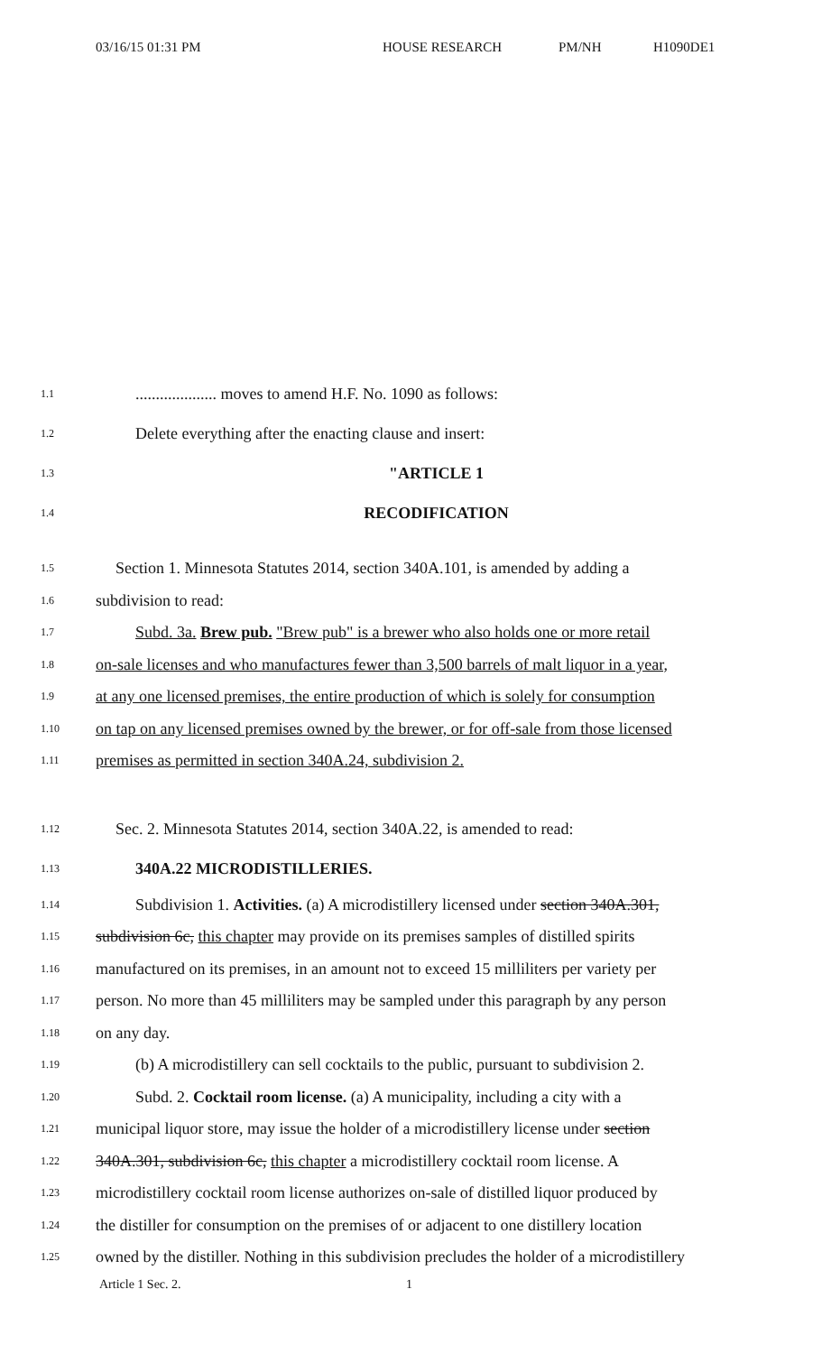03/16/15 01:31 PM HOUSE RESEARCH PM/NH H1090DE1
1.1.................... moves to amend H.F. No. 1090 as follows:
1.2 Delete everything after the enacting clause and insert:
1.3 "ARTICLE 1
1.4 RECODIFICATION
1.5 Section 1. Minnesota Statutes 2014, section 340A.101, is amended by adding a
1.6 subdivision to read:
1.7 Subd. 3a. Brew pub. "Brew pub" is a brewer who also holds one or more retail
1.8 on-sale licenses and who manufactures fewer than 3,500 barrels of malt liquor in a year,
1.9 at any one licensed premises, the entire production of which is solely for consumption
1.10 on tap on any licensed premises owned by the brewer, or for off-sale from those licensed
1.11 premises as permitted in section 340A.24, subdivision 2.
1.12 Sec. 2. Minnesota Statutes 2014, section 340A.22, is amended to read:
1.13 340A.22 MICRODISTILLERIES.
1.14 Subdivision 1. Activities. (a) A microdistillery licensed under section 340A.301,
1.15 subdivision 6c, this chapter may provide on its premises samples of distilled spirits
1.16 manufactured on its premises, in an amount not to exceed 15 milliliters per variety per
1.17 person. No more than 45 milliliters may be sampled under this paragraph by any person
1.18 on any day.
1.19 (b) A microdistillery can sell cocktails to the public, pursuant to subdivision 2.
1.20 Subd. 2. Cocktail room license. (a) A municipality, including a city with a
1.21 municipal liquor store, may issue the holder of a microdistillery license under section
1.22 340A.301, subdivision 6c, this chapter a microdistillery cocktail room license. A
1.23 microdistillery cocktail room license authorizes on-sale of distilled liquor produced by
1.24 the distiller for consumption on the premises of or adjacent to one distillery location
1.25 owned by the distiller. Nothing in this subdivision precludes the holder of a microdistillery
Article 1 Sec. 2. 1